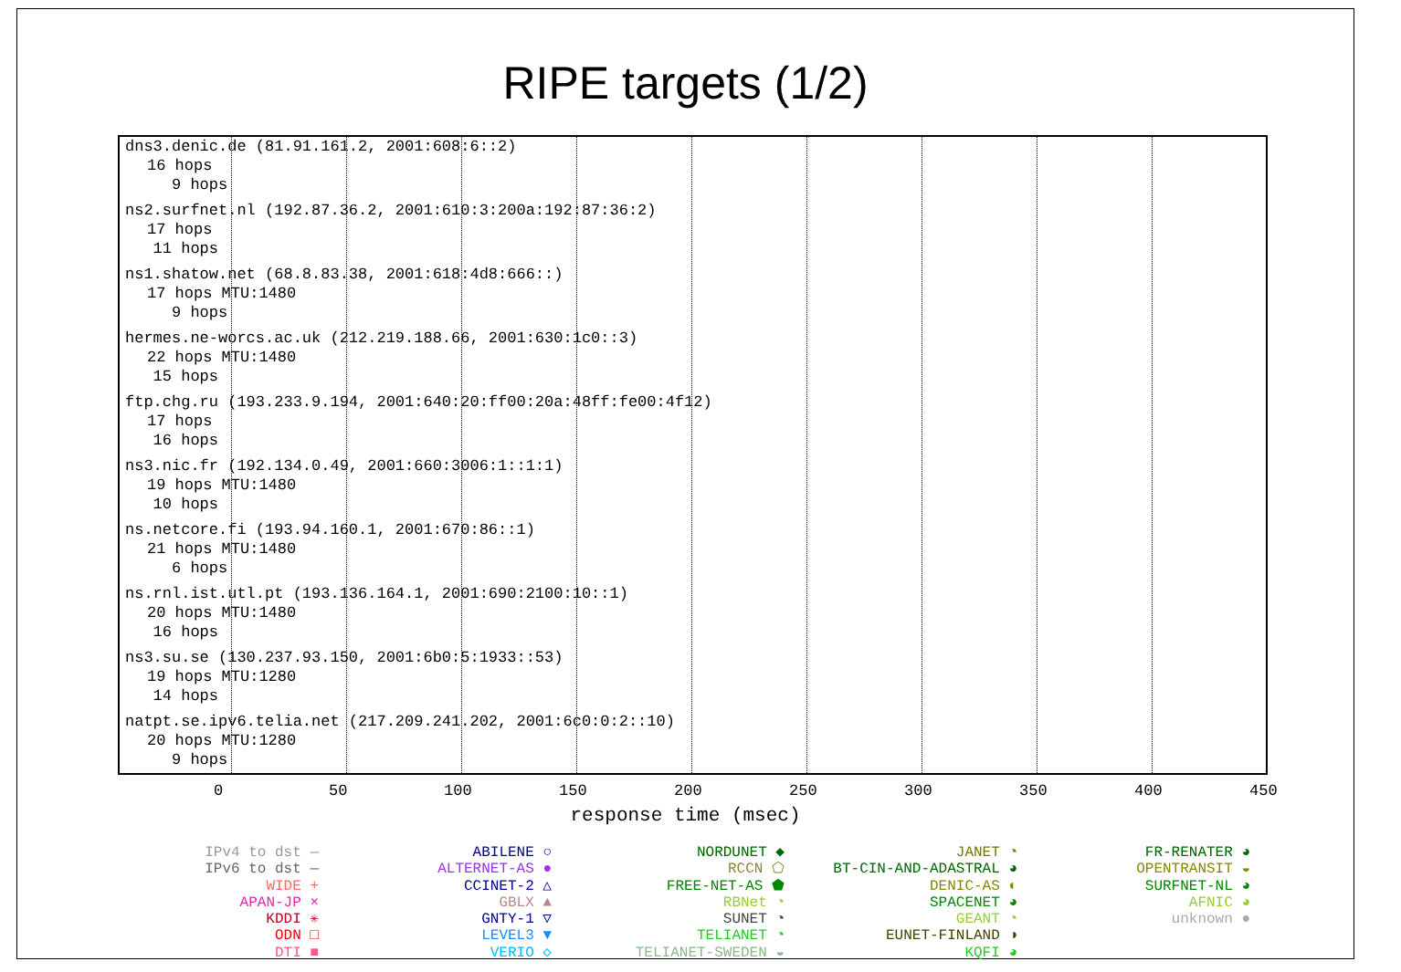RIPE targets (1/2)
dns3.denic.de (81.91.161.2, 2001:608:6::2)
16 hops
9 hops
ns2.surfnet.nl (192.87.36.2, 2001:610:3:200a:192:87:36:2)
17 hops
11 hops
ns1.shatow.net (68.8.83.38, 2001:618:4d8:666::)
17 hops MTU:1480
9 hops
hermes.ne-worcs.ac.uk (212.219.188.66, 2001:630:1c0::3)
22 hops MTU:1480
15 hops
ftp.chg.ru (193.233.9.194, 2001:640:20:ff00:20a:48ff:fe00:4f12)
17 hops
16 hops
ns3.nic.fr (192.134.0.49, 2001:660:3006:1::1:1)
19 hops MTU:1480
10 hops
ns.netcore.fi (193.94.160.1, 2001:670:86::1)
21 hops MTU:1480
6 hops
ns.rnl.ist.utl.pt (193.136.164.1, 2001:690:2100:10::1)
20 hops MTU:1480
16 hops
ns3.su.se (130.237.93.150, 2001:6b0:5:1933::53)
19 hops MTU:1280
14 hops
natpt.se.ipv6.telia.net (217.209.241.202, 2001:6c0:0:2::10)
20 hops MTU:1280
9 hops
0 50 100 150 200 250 300 350 400 450
response time (msec)
IPv4 to dst —
IPv6 to dst —
WIDE +
APAN-JP ×
KDDI ✳
ODN □
DTI ■
ABILENE ○
ALTERNET-AS ●
CCINET-2 △
GBLX ▲
GNTY-1 ▽
LEVEL3 ▼
VERIO ◇
NORDUNET ◆
RCCN ⬠
FREE-NET-AS ⬟
RBNet ◔
SUNET ◔
TELIANET ◔
TELIANET-SWEDEN ◒
JANET ◔
BT-CIN-AND-ADASTRAL ◕
DENIC-AS ◐
SPACENET ◕
GEANT ◔
EUNET-FINLAND ◑
KQFI ◕
FR-RENATER ◕
OPENTRANSIT ◒
SURFNET-NL ◕
AFNIC ◕
unknown ●